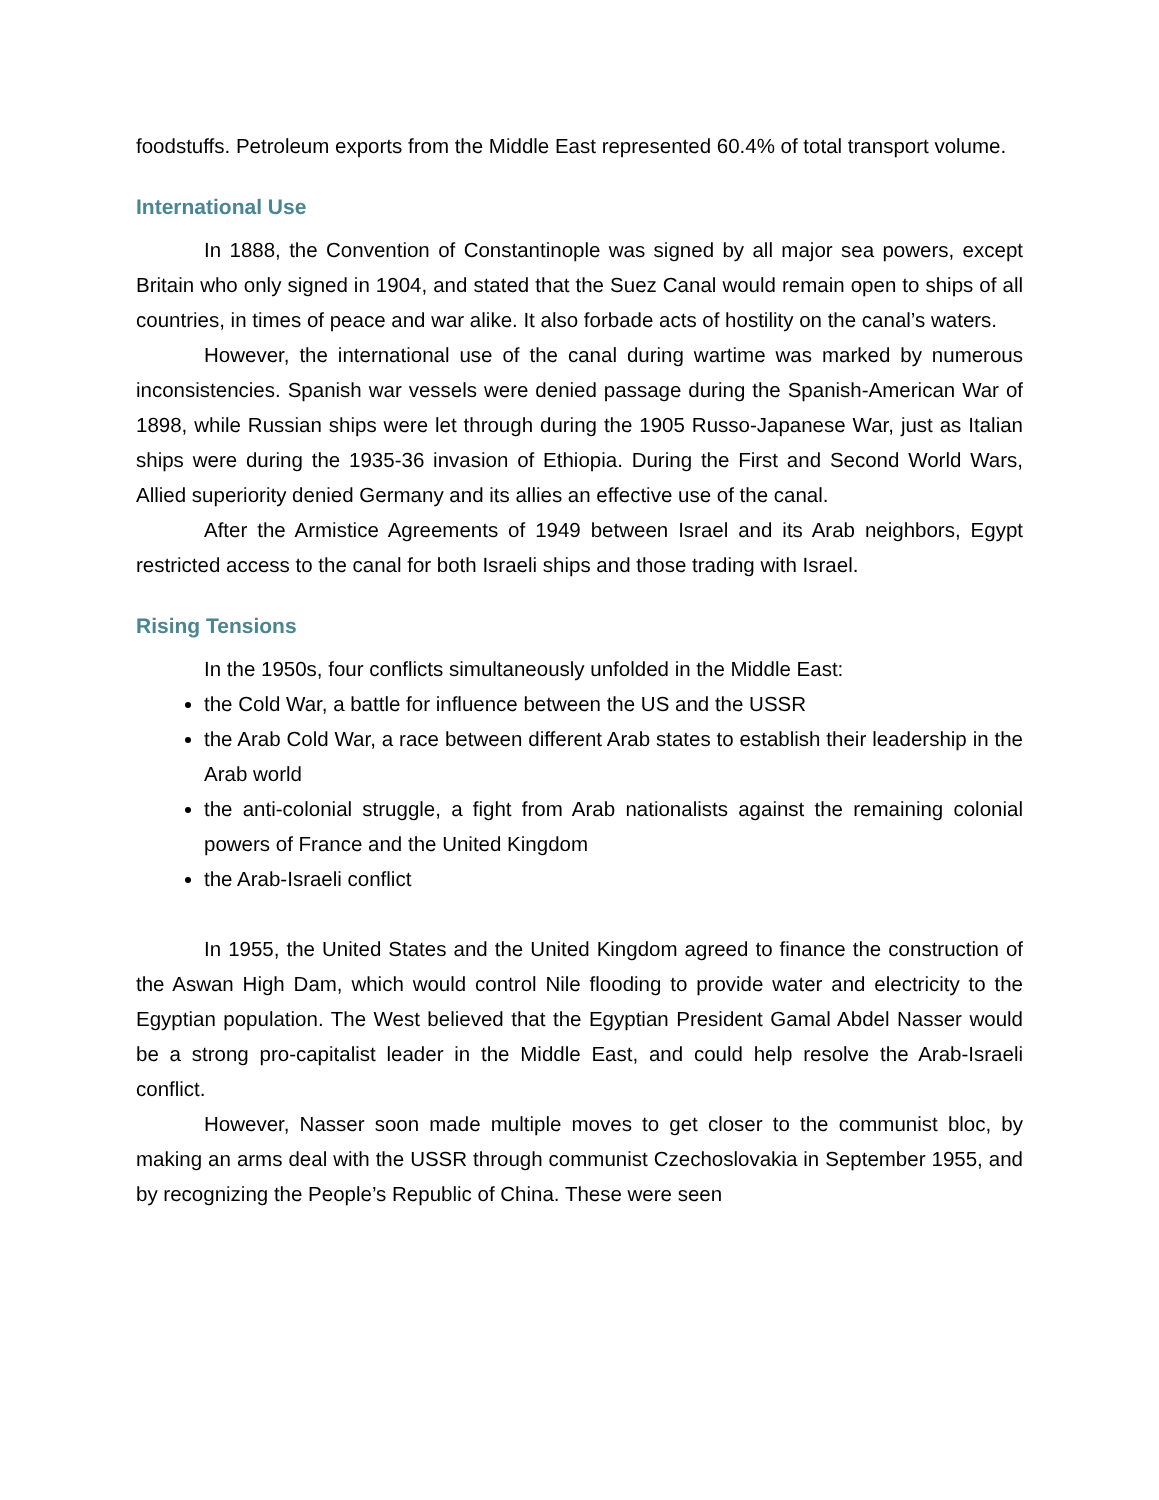foodstuffs. Petroleum exports from the Middle East represented 60.4% of total transport volume.
International Use
In 1888, the Convention of Constantinople was signed by all major sea powers, except Britain who only signed in 1904, and stated that the Suez Canal would remain open to ships of all countries, in times of peace and war alike. It also forbade acts of hostility on the canal’s waters.
However, the international use of the canal during wartime was marked by numerous inconsistencies. Spanish war vessels were denied passage during the Spanish-American War of 1898, while Russian ships were let through during the 1905 Russo-Japanese War, just as Italian ships were during the 1935-36 invasion of Ethiopia. During the First and Second World Wars, Allied superiority denied Germany and its allies an effective use of the canal.
After the Armistice Agreements of 1949 between Israel and its Arab neighbors, Egypt restricted access to the canal for both Israeli ships and those trading with Israel.
Rising Tensions
In the 1950s, four conflicts simultaneously unfolded in the Middle East:
the Cold War, a battle for influence between the US and the USSR
the Arab Cold War, a race between different Arab states to establish their leadership in the Arab world
the anti-colonial struggle, a fight from Arab nationalists against the remaining colonial powers of France and the United Kingdom
the Arab-Israeli conflict
In 1955, the United States and the United Kingdom agreed to finance the construction of the Aswan High Dam, which would control Nile flooding to provide water and electricity to the Egyptian population. The West believed that the Egyptian President Gamal Abdel Nasser would be a strong pro-capitalist leader in the Middle East, and could help resolve the Arab-Israeli conflict.
However, Nasser soon made multiple moves to get closer to the communist bloc, by making an arms deal with the USSR through communist Czechoslovakia in September 1955, and by recognizing the People’s Republic of China. These were seen